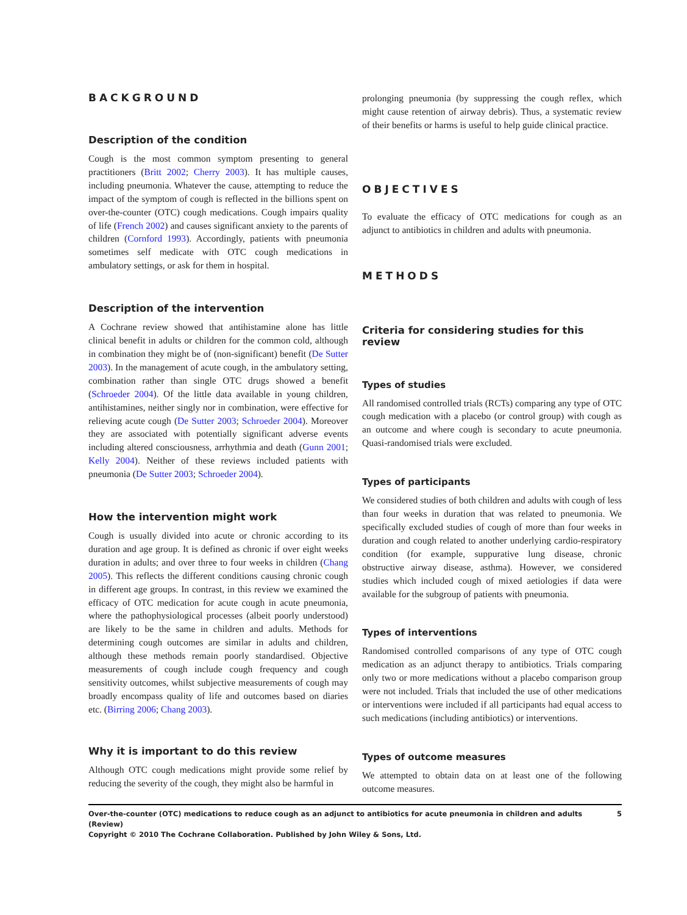BACKGROUND
Description of the condition
Cough is the most common symptom presenting to general practitioners (Britt 2002; Cherry 2003). It has multiple causes, including pneumonia. Whatever the cause, attempting to reduce the impact of the symptom of cough is reflected in the billions spent on over-the-counter (OTC) cough medications. Cough impairs quality of life (French 2002) and causes significant anxiety to the parents of children (Cornford 1993). Accordingly, patients with pneumonia sometimes self medicate with OTC cough medications in ambulatory settings, or ask for them in hospital.
Description of the intervention
A Cochrane review showed that antihistamine alone has little clinical benefit in adults or children for the common cold, although in combination they might be of (non-significant) benefit (De Sutter 2003). In the management of acute cough, in the ambulatory setting, combination rather than single OTC drugs showed a benefit (Schroeder 2004). Of the little data available in young children, antihistamines, neither singly nor in combination, were effective for relieving acute cough (De Sutter 2003; Schroeder 2004). Moreover they are associated with potentially significant adverse events including altered consciousness, arrhythmia and death (Gunn 2001; Kelly 2004). Neither of these reviews included patients with pneumonia (De Sutter 2003; Schroeder 2004).
How the intervention might work
Cough is usually divided into acute or chronic according to its duration and age group. It is defined as chronic if over eight weeks duration in adults; and over three to four weeks in children (Chang 2005). This reflects the different conditions causing chronic cough in different age groups. In contrast, in this review we examined the efficacy of OTC medication for acute cough in acute pneumonia, where the pathophysiological processes (albeit poorly understood) are likely to be the same in children and adults. Methods for determining cough outcomes are similar in adults and children, although these methods remain poorly standardised. Objective measurements of cough include cough frequency and cough sensitivity outcomes, whilst subjective measurements of cough may broadly encompass quality of life and outcomes based on diaries etc. (Birring 2006; Chang 2003).
Why it is important to do this review
Although OTC cough medications might provide some relief by reducing the severity of the cough, they might also be harmful in
prolonging pneumonia (by suppressing the cough reflex, which might cause retention of airway debris). Thus, a systematic review of their benefits or harms is useful to help guide clinical practice.
OBJECTIVES
To evaluate the efficacy of OTC medications for cough as an adjunct to antibiotics in children and adults with pneumonia.
METHODS
Criteria for considering studies for this review
Types of studies
All randomised controlled trials (RCTs) comparing any type of OTC cough medication with a placebo (or control group) with cough as an outcome and where cough is secondary to acute pneumonia. Quasi-randomised trials were excluded.
Types of participants
We considered studies of both children and adults with cough of less than four weeks in duration that was related to pneumonia. We specifically excluded studies of cough of more than four weeks in duration and cough related to another underlying cardio-respiratory condition (for example, suppurative lung disease, chronic obstructive airway disease, asthma). However, we considered studies which included cough of mixed aetiologies if data were available for the subgroup of patients with pneumonia.
Types of interventions
Randomised controlled comparisons of any type of OTC cough medication as an adjunct therapy to antibiotics. Trials comparing only two or more medications without a placebo comparison group were not included. Trials that included the use of other medications or interventions were included if all participants had equal access to such medications (including antibiotics) or interventions.
Types of outcome measures
We attempted to obtain data on at least one of the following outcome measures.
Over-the-counter (OTC) medications to reduce cough as an adjunct to antibiotics for acute pneumonia in children and adults (Review)
Copyright © 2010 The Cochrane Collaboration. Published by John Wiley & Sons, Ltd. 5